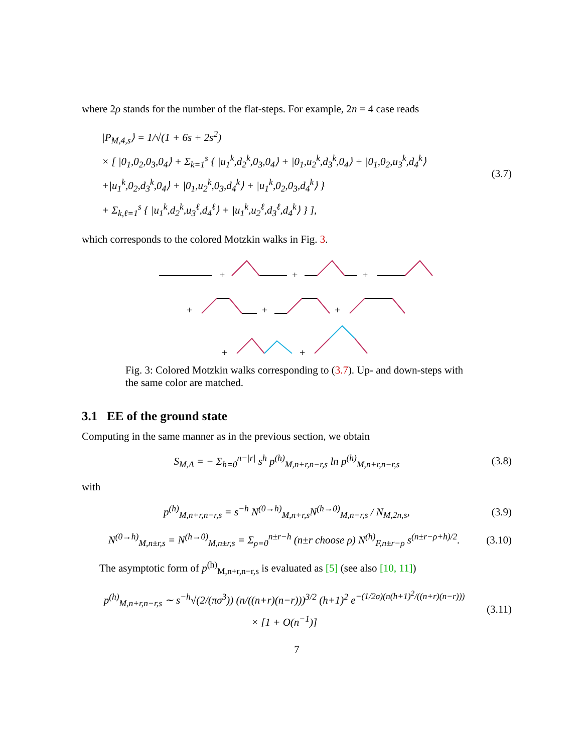where 2ρ stands for the number of the flat-steps. For example, 2n = 4 case reads
|P<sub>M,4,s</sub>⟩ = 1/√(1 + 6s + 2s<sup>2</sup>)
× [ |0<sub>1</sub>,0<sub>2</sub>,0<sub>3</sub>,0<sub>4</sub>⟩ + Σ<sub>k=1</sub><sup>s</sup> { |u<sub>1</sub><sup>k</sup>,d<sub>2</sub><sup>k</sup>,0<sub>3</sub>,0<sub>4</sub>⟩ + |0<sub>1</sub>,u<sub>2</sub><sup>k</sup>,d<sub>3</sub><sup>k</sup>,0<sub>4</sub>⟩ + |0<sub>1</sub>,0<sub>2</sub>,u<sub>3</sub><sup>k</sup>,d<sub>4</sub><sup>k</sup>⟩
+|u<sub>1</sub><sup>k</sup>,0<sub>2</sub>,d<sub>3</sub><sup>k</sup>,0<sub>4</sub>⟩ + |0<sub>1</sub>,u<sub>2</sub><sup>k</sup>,0<sub>3</sub>,d<sub>4</sub><sup>k</sup>⟩ + |u<sub>1</sub><sup>k</sup>,0<sub>2</sub>,0<sub>3</sub>,d<sub>4</sub><sup>k</sup>⟩ }
+ Σ<sub>k,ℓ=1</sub><sup>s</sup> { |u<sub>1</sub><sup>k</sup>,d<sub>2</sub><sup>k</sup>,u<sub>3</sub><sup>ℓ</sup>,d<sub>4</sub><sup>ℓ</sup>⟩ + |u<sub>1</sub><sup>k</sup>,u<sub>2</sub><sup>ℓ</sup>,d<sub>3</sub><sup>ℓ</sup>,d<sub>4</sub><sup>k</sup>⟩ } ],
(3.7)
which corresponds to the colored Motzkin walks in Fig. 3.
+
+
+
+
+
+
+
+
Fig. 3: Colored Motzkin walks corresponding to (3.7). Up- and down-steps with the same color are matched.
3.1 EE of the ground state
Computing in the same manner as in the previous section, we obtain
S<sub>M,A</sub> = − Σ<sub>h=0</sub><sup>n−|r|</sup> s<sup>h</sup> p<sup>(h)</sup><sub>M,n+r,n−r,s</sub> ln p<sup>(h)</sup><sub>M,n+r,n−r,s</sub>
(3.8)
with
p<sup>(h)</sup><sub>M,n+r,n−r,s</sub> = s<sup>−h</sup> N<sup>(0→h)</sup><sub>M,n+r,s</sub>N<sup>(h→0)</sup><sub>M,n−r,s</sub> / N<sub>M,2n,s</sub>,
(3.9)
N<sup>(0→h)</sup><sub>M,n±r,s</sub> = N<sup>(h→0)</sup><sub>M,n±r,s</sub> = Σ<sub>ρ=0</sub><sup>n±r−h</sup> (n±r choose ρ) N<sup>(h)</sup><sub>F,n±r−ρ</sub> s<sup>(n±r−ρ+h)/2</sup>.
(3.10)
The asymptotic form of p<sup>(h)</sup><sub>M,n+r,n−r,s</sub> is evaluated as [5] (see also [10, 11])
p<sup>(h)</sup><sub>M,n+r,n−r,s</sub> ∼ s<sup>−h</sup>√(2/(πσ<sup>3</sup>)) (n/((n+r)(n−r)))<sup>3/2</sup> (h+1)<sup>2</sup> e<sup>−(1/2σ)(n(h+1)<sup>2</sup>/((n+r)(n−r)))</sup>
× [1 + O(n<sup>−1</sup>)]
(3.11)
7